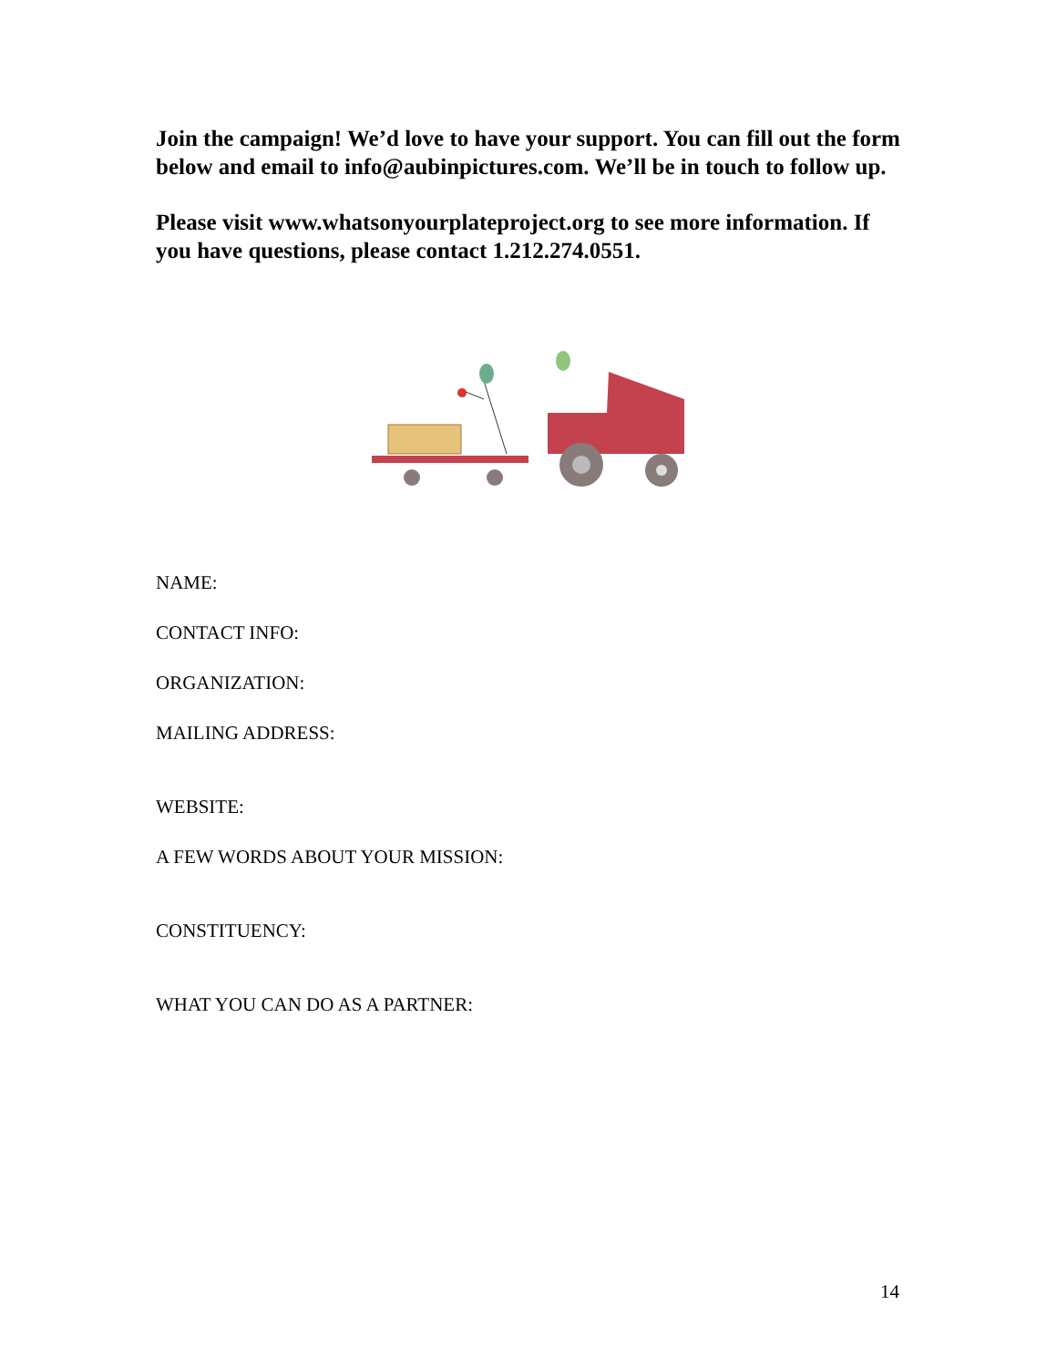Join the campaign! We’d love to have your support. You can fill out the form below and email to info@aubinpictures.com. We’ll be in touch to follow up.
Please visit www.whatsonyourplateproject.org to see more information. If you have questions, please contact 1.212.274.0551.
NAME:
CONTACT INFO:
ORGANIZATION:
MAILING ADDRESS:
WEBSITE:
A FEW WORDS ABOUT YOUR MISSION:
CONSTITUENCY:
WHAT YOU CAN DO AS A PARTNER:
14